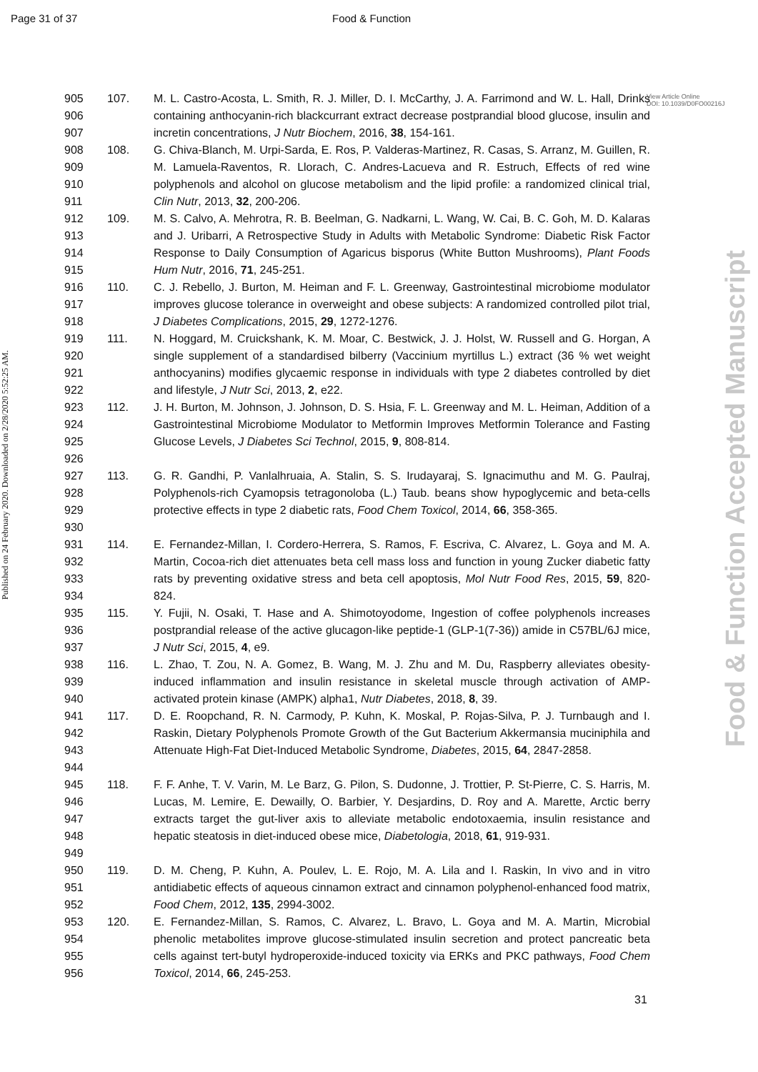Page 31 of 37 Food & Function
Published on 24 February 2020. Downloaded on 2/28/2020 5:52:25 AM.
Food & Function Accepted Manuscript
View Article Online
DOI: 10.1039/D0FO00216J
905
906
907 107. M. L. Castro-Acosta, L. Smith, R. J. Miller, D. I. McCarthy, J. A. Farrimond and W. L. Hall, Drinks containing anthocyanin-rich blackcurrant extract decrease postprandial blood glucose, insulin and incretin concentrations, J Nutr Biochem, 2016, 38, 154-161.
908
909
910
911 108. G. Chiva-Blanch, M. Urpi-Sarda, E. Ros, P. Valderas-Martinez, R. Casas, S. Arranz, M. Guillen, R. M. Lamuela-Raventos, R. Llorach, C. Andres-Lacueva and R. Estruch, Effects of red wine polyphenols and alcohol on glucose metabolism and the lipid profile: a randomized clinical trial, Clin Nutr, 2013, 32, 200-206.
912
913
914
915 109. M. S. Calvo, A. Mehrotra, R. B. Beelman, G. Nadkarni, L. Wang, W. Cai, B. C. Goh, M. D. Kalaras and J. Uribarri, A Retrospective Study in Adults with Metabolic Syndrome: Diabetic Risk Factor Response to Daily Consumption of Agaricus bisporus (White Button Mushrooms), Plant Foods Hum Nutr, 2016, 71, 245-251.
916
917
918 110. C. J. Rebello, J. Burton, M. Heiman and F. L. Greenway, Gastrointestinal microbiome modulator improves glucose tolerance in overweight and obese subjects: A randomized controlled pilot trial, J Diabetes Complications, 2015, 29, 1272-1276.
919
920
921
922 111. N. Hoggard, M. Cruickshank, K. M. Moar, C. Bestwick, J. J. Holst, W. Russell and G. Horgan, A single supplement of a standardised bilberry (Vaccinium myrtillus L.) extract (36 % wet weight anthocyanins) modifies glycaemic response in individuals with type 2 diabetes controlled by diet and lifestyle, J Nutr Sci, 2013, 2, e22.
923
924
925
926 112. J. H. Burton, M. Johnson, J. Johnson, D. S. Hsia, F. L. Greenway and M. L. Heiman, Addition of a Gastrointestinal Microbiome Modulator to Metformin Improves Metformin Tolerance and Fasting Glucose Levels, J Diabetes Sci Technol, 2015, 9, 808-814.
927
928
929
930 113. G. R. Gandhi, P. Vanlalhruaia, A. Stalin, S. S. Irudayaraj, S. Ignacimuthu and M. G. Paulraj, Polyphenols-rich Cyamopsis tetragonoloba (L.) Taub. beans show hypoglycemic and beta-cells protective effects in type 2 diabetic rats, Food Chem Toxicol, 2014, 66, 358-365.
931
932
933
934 114. E. Fernandez-Millan, I. Cordero-Herrera, S. Ramos, F. Escriva, C. Alvarez, L. Goya and M. A. Martin, Cocoa-rich diet attenuates beta cell mass loss and function in young Zucker diabetic fatty rats by preventing oxidative stress and beta cell apoptosis, Mol Nutr Food Res, 2015, 59, 820-824.
935
936
937 115. Y. Fujii, N. Osaki, T. Hase and A. Shimotoyodome, Ingestion of coffee polyphenols increases postprandial release of the active glucagon-like peptide-1 (GLP-1(7-36)) amide in C57BL/6J mice, J Nutr Sci, 2015, 4, e9.
938
939
940 116. L. Zhao, T. Zou, N. A. Gomez, B. Wang, M. J. Zhu and M. Du, Raspberry alleviates obesity-induced inflammation and insulin resistance in skeletal muscle through activation of AMP-activated protein kinase (AMPK) alpha1, Nutr Diabetes, 2018, 8, 39.
941
942
943
944 117. D. E. Roopchand, R. N. Carmody, P. Kuhn, K. Moskal, P. Rojas-Silva, P. J. Turnbaugh and I. Raskin, Dietary Polyphenols Promote Growth of the Gut Bacterium Akkermansia muciniphila and Attenuate High-Fat Diet-Induced Metabolic Syndrome, Diabetes, 2015, 64, 2847-2858.
945
946
947
948
949 118. F. F. Anhe, T. V. Varin, M. Le Barz, G. Pilon, S. Dudonne, J. Trottier, P. St-Pierre, C. S. Harris, M. Lucas, M. Lemire, E. Dewailly, O. Barbier, Y. Desjardins, D. Roy and A. Marette, Arctic berry extracts target the gut-liver axis to alleviate metabolic endotoxaemia, insulin resistance and hepatic steatosis in diet-induced obese mice, Diabetologia, 2018, 61, 919-931.
950
951
952 119. D. M. Cheng, P. Kuhn, A. Poulev, L. E. Rojo, M. A. Lila and I. Raskin, In vivo and in vitro antidiabetic effects of aqueous cinnamon extract and cinnamon polyphenol-enhanced food matrix, Food Chem, 2012, 135, 2994-3002.
953
954
955
956 120. E. Fernandez-Millan, S. Ramos, C. Alvarez, L. Bravo, L. Goya and M. A. Martin, Microbial phenolic metabolites improve glucose-stimulated insulin secretion and protect pancreatic beta cells against tert-butyl hydroperoxide-induced toxicity via ERKs and PKC pathways, Food Chem Toxicol, 2014, 66, 245-253.
31